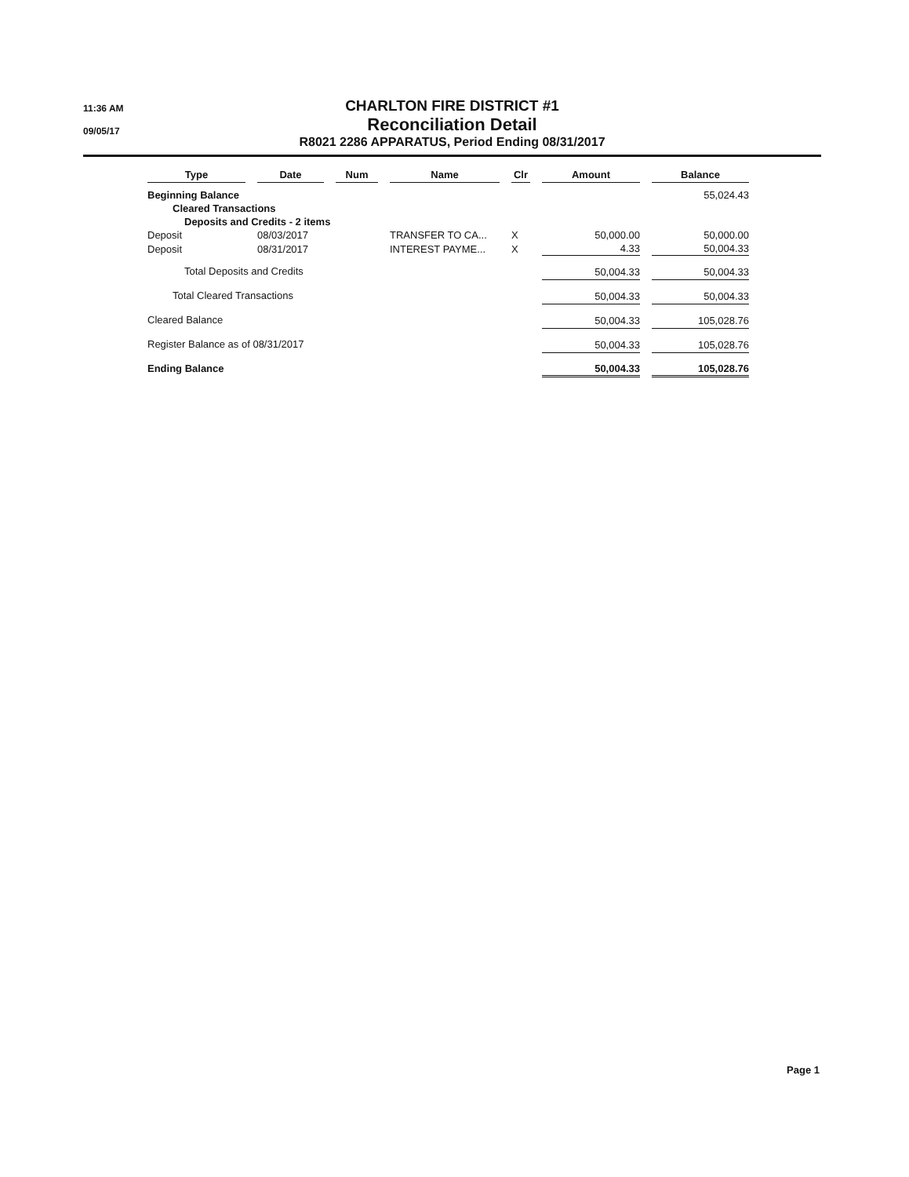11:36 AM
09/05/17
CHARLTON FIRE DISTRICT #1
Reconciliation Detail
R8021 2286 APPARATUS, Period Ending 08/31/2017
| Type | Date | Num | Name | Clr | Amount | Balance |
| --- | --- | --- | --- | --- | --- | --- |
| Beginning Balance | | | | | | 55,024.43 |
| Cleared Transactions | | | | | | |
| Deposits and Credits - 2 items | | | | | | |
| Deposit | 08/03/2017 | | TRANSFER TO CA... | X | 50,000.00 | 50,000.00 |
| Deposit | 08/31/2017 | | INTEREST PAYME... | X | 4.33 | 50,004.33 |
| Total Deposits and Credits | | | | | 50,004.33 | 50,004.33 |
| Total Cleared Transactions | | | | | 50,004.33 | 50,004.33 |
| Cleared Balance | | | | | 50,004.33 | 105,028.76 |
| Register Balance as of 08/31/2017 | | | | | 50,004.33 | 105,028.76 |
| Ending Balance | | | | | 50,004.33 | 105,028.76 |
Page 1